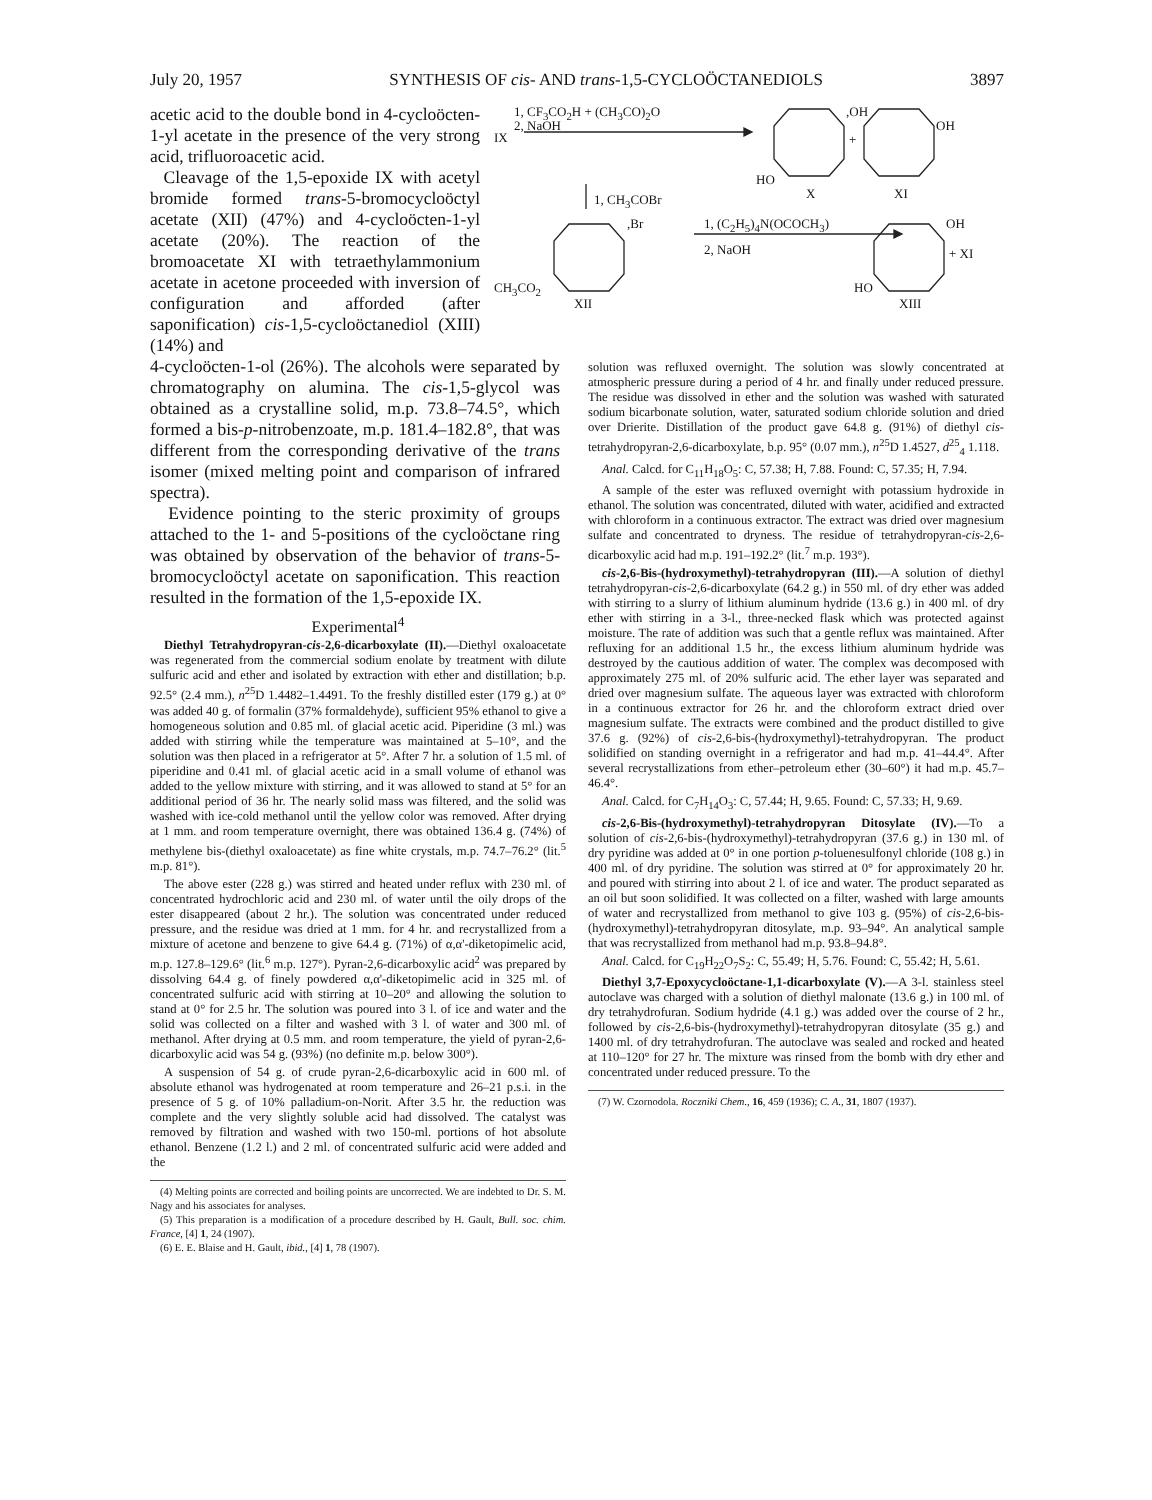July 20, 1957 SYNTHESIS OF cis- AND trans-1,5-CYCLOÖCTANEDIOLS 3897
acetic acid to the double bond in 4-cycloöcten-1-yl acetate in the presence of the very strong acid, trifluoroacetic acid.
Cleavage of the 1,5-epoxide IX with acetyl bromide formed trans-5-bromocycloöctyl acetate (XII) (47%) and 4-cycloöcten-1-yl acetate (20%). The reaction of the bromoacetate XI with tetraethylammonium acetate in acetone proceeded with inversion of configuration and afforded (after saponification) cis-1,5-cycloöctanediol (XIII) (14%) and
1, CF<sub>3</sub>CO<sub>2</sub>H + (CH<sub>3</sub>CO)<sub>2</sub>O
2, NaOH
IX
,OH
OH
+
HO
X XI
1, CH<sub>3</sub>COBr
,Br 1, (C<sub>2</sub>H<sub>5</sub>)<sub>4</sub>N(OCOCH<sub>3</sub>)
2, NaOH
OH
+ XI
CH<sub>3</sub>CO<sub>2</sub> HO
XII XIII
4-cycloöcten-1-ol (26%). The alcohols were separated by chromatography on alumina. The cis-1,5-glycol was obtained as a crystalline solid, m.p. 73.8–74.5°, which formed a bis-p-nitrobenzoate, m.p. 181.4–182.8°, that was different from the corresponding derivative of the trans isomer (mixed melting point and comparison of infrared spectra).
Evidence pointing to the steric proximity of groups attached to the 1- and 5-positions of the cycloöctane ring was obtained by observation of the behavior of trans-5-bromocycloöctyl acetate on saponification. This reaction resulted in the formation of the 1,5-epoxide IX.
Experimental<sup>4</sup>
Diethyl Tetrahydropyran-cis-2,6-dicarboxylate (II).—Diethyl oxaloacetate was regenerated from the commercial sodium enolate by treatment with dilute sulfuric acid and ether and isolated by extraction with ether and distillation; b.p. 92.5° (2.4 mm.), n<sup>25</sup>D 1.4482–1.4491. To the freshly distilled ester (179 g.) at 0° was added 40 g. of formalin (37% formaldehyde), sufficient 95% ethanol to give a homogeneous solution and 0.85 ml. of glacial acetic acid. Piperidine (3 ml.) was added with stirring while the temperature was maintained at 5–10°, and the solution was then placed in a refrigerator at 5°. After 7 hr. a solution of 1.5 ml. of piperidine and 0.41 ml. of glacial acetic acid in a small volume of ethanol was added to the yellow mixture with stirring, and it was allowed to stand at 5° for an additional period of 36 hr. The nearly solid mass was filtered, and the solid was washed with ice-cold methanol until the yellow color was removed. After drying at 1 mm. and room temperature overnight, there was obtained 136.4 g. (74%) of methylene bis-(diethyl oxaloacetate) as fine white crystals, m.p. 74.7–76.2° (lit.<sup>5</sup> m.p. 81°).
The above ester (228 g.) was stirred and heated under reflux with 230 ml. of concentrated hydrochloric acid and 230 ml. of water until the oily drops of the ester disappeared (about 2 hr.). The solution was concentrated under reduced pressure, and the residue was dried at 1 mm. for 4 hr. and recrystallized from a mixture of acetone and benzene to give 64.4 g. (71%) of α,α'-diketopimelic acid, m.p. 127.8–129.6° (lit.<sup>6</sup> m.p. 127°). Pyran-2,6-dicarboxylic acid<sup>2</sup> was prepared by dissolving 64.4 g. of finely powdered α,α'-diketopimelic acid in 325 ml. of concentrated sulfuric acid with stirring at 10–20° and allowing the solution to stand at 0° for 2.5 hr. The solution was poured into 3 l. of ice and water and the solid was collected on a filter and washed with 3 l. of water and 300 ml. of methanol. After drying at 0.5 mm. and room temperature, the yield of pyran-2,6-dicarboxylic acid was 54 g. (93%) (no definite m.p. below 300°).
A suspension of 54 g. of crude pyran-2,6-dicarboxylic acid in 600 ml. of absolute ethanol was hydrogenated at room temperature and 26–21 p.s.i. in the presence of 5 g. of 10% palladium-on-Norit. After 3.5 hr. the reduction was complete and the very slightly soluble acid had dissolved. The catalyst was removed by filtration and washed with two 150-ml. portions of hot absolute ethanol. Benzene (1.2 l.) and 2 ml. of concentrated sulfuric acid were added and the
(4) Melting points are corrected and boiling points are uncorrected. We are indebted to Dr. S. M. Nagy and his associates for analyses.
(5) This preparation is a modification of a procedure described by H. Gault, Bull. soc. chim. France, [4] 1, 24 (1907).
(6) E. E. Blaise and H. Gault, ibid., [4] 1, 78 (1907).
solution was refluxed overnight. The solution was slowly concentrated at atmospheric pressure during a period of 4 hr. and finally under reduced pressure. The residue was dissolved in ether and the solution was washed with saturated sodium bicarbonate solution, water, saturated sodium chloride solution and dried over Drierite. Distillation of the product gave 64.8 g. (91%) of diethyl cis-tetrahydropyran-2,6-dicarboxylate, b.p. 95° (0.07 mm.), n<sup>25</sup>D 1.4527, d<sup>25</sup><sub>4</sub> 1.118.
Anal. Calcd. for C<sub>11</sub>H<sub>18</sub>O<sub>5</sub>: C, 57.38; H, 7.88. Found: C, 57.35; H, 7.94.
A sample of the ester was refluxed overnight with potassium hydroxide in ethanol. The solution was concentrated, diluted with water, acidified and extracted with chloroform in a continuous extractor. The extract was dried over magnesium sulfate and concentrated to dryness. The residue of tetrahydropyran-cis-2,6-dicarboxylic acid had m.p. 191–192.2° (lit.<sup>7</sup> m.p. 193°).
cis-2,6-Bis-(hydroxymethyl)-tetrahydropyran (III).—A solution of diethyl tetrahydropyran-cis-2,6-dicarboxylate (64.2 g.) in 550 ml. of dry ether was added with stirring to a slurry of lithium aluminum hydride (13.6 g.) in 400 ml. of dry ether with stirring in a 3-l., three-necked flask which was protected against moisture. The rate of addition was such that a gentle reflux was maintained. After refluxing for an additional 1.5 hr., the excess lithium aluminum hydride was destroyed by the cautious addition of water. The complex was decomposed with approximately 275 ml. of 20% sulfuric acid. The ether layer was separated and dried over magnesium sulfate. The aqueous layer was extracted with chloroform in a continuous extractor for 26 hr. and the chloroform extract dried over magnesium sulfate. The extracts were combined and the product distilled to give 37.6 g. (92%) of cis-2,6-bis-(hydroxymethyl)-tetrahydropyran. The product solidified on standing overnight in a refrigerator and had m.p. 41–44.4°. After several recrystallizations from ether–petroleum ether (30–60°) it had m.p. 45.7–46.4°.
Anal. Calcd. for C<sub>7</sub>H<sub>14</sub>O<sub>3</sub>: C, 57.44; H, 9.65. Found: C, 57.33; H, 9.69.
cis-2,6-Bis-(hydroxymethyl)-tetrahydropyran Ditosylate (IV).—To a solution of cis-2,6-bis-(hydroxymethyl)-tetrahydropyran (37.6 g.) in 130 ml. of dry pyridine was added at 0° in one portion p-toluenesulfonyl chloride (108 g.) in 400 ml. of dry pyridine. The solution was stirred at 0° for approximately 20 hr. and poured with stirring into about 2 l. of ice and water. The product separated as an oil but soon solidified. It was collected on a filter, washed with large amounts of water and recrystallized from methanol to give 103 g. (95%) of cis-2,6-bis-(hydroxymethyl)-tetrahydropyran ditosylate, m.p. 93–94°. An analytical sample that was recrystallized from methanol had m.p. 93.8–94.8°.
Anal. Calcd. for C<sub>19</sub>H<sub>22</sub>O<sub>7</sub>S<sub>2</sub>: C, 55.49; H, 5.76. Found: C, 55.42; H, 5.61.
Diethyl 3,7-Epoxycycloöctane-1,1-dicarboxylate (V).—A 3-l. stainless steel autoclave was charged with a solution of diethyl malonate (13.6 g.) in 100 ml. of dry tetrahydrofuran. Sodium hydride (4.1 g.) was added over the course of 2 hr., followed by cis-2,6-bis-(hydroxymethyl)-tetrahydropyran ditosylate (35 g.) and 1400 ml. of dry tetrahydrofuran. The autoclave was sealed and rocked and heated at 110–120° for 27 hr. The mixture was rinsed from the bomb with dry ether and concentrated under reduced pressure. To the
(7) W. Czornodola. Roczniki Chem., 16, 459 (1936); C. A., 31, 1807 (1937).